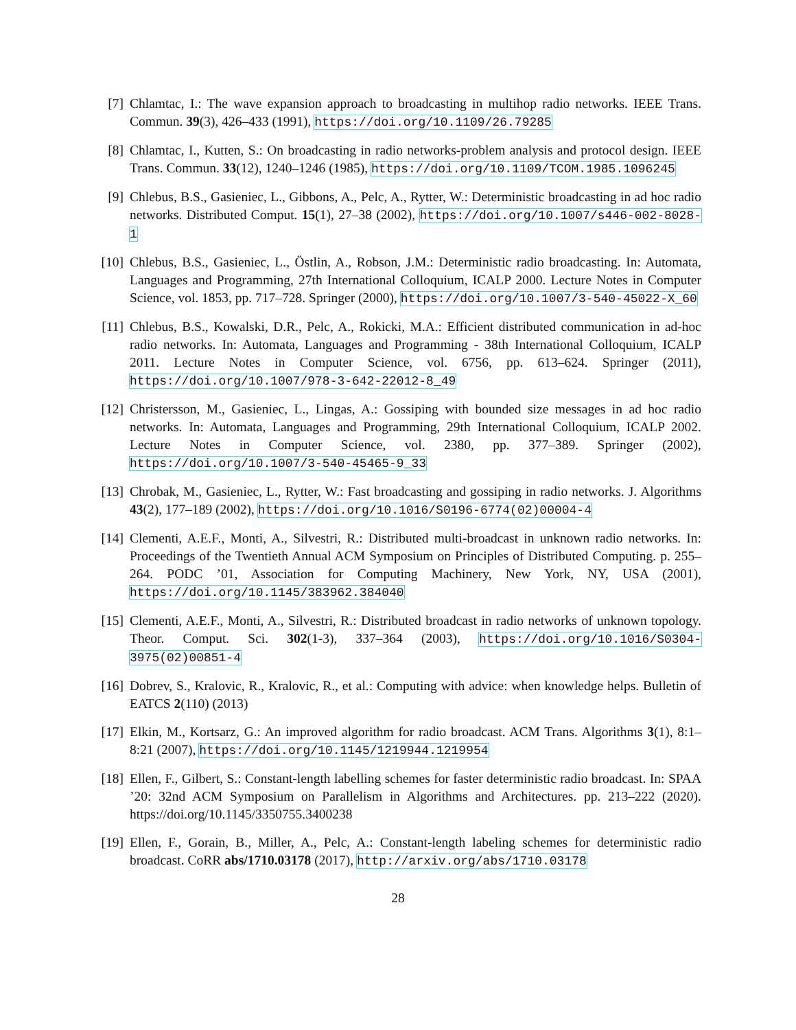[7] Chlamtac, I.: The wave expansion approach to broadcasting in multihop radio networks. IEEE Trans. Commun. 39(3), 426–433 (1991), https://doi.org/10.1109/26.79285
[8] Chlamtac, I., Kutten, S.: On broadcasting in radio networks-problem analysis and protocol design. IEEE Trans. Commun. 33(12), 1240–1246 (1985), https://doi.org/10.1109/TCOM.1985.1096245
[9] Chlebus, B.S., Gasieniec, L., Gibbons, A., Pelc, A., Rytter, W.: Deterministic broadcasting in ad hoc radio networks. Distributed Comput. 15(1), 27–38 (2002), https://doi.org/10.1007/s446-002-8028-1
[10]
Chlebus, B.S., Gasieniec, L., Östlin, A., Robson, J.M.: Deterministic radio broadcasting. In: Automata, Languages and Programming, 27th International Colloquium, ICALP 2000. Lecture Notes in Computer Science, vol. 1853, pp. 717–728. Springer (2000), https://doi.org/10.1007/3-540-45022-X_60
[11]
Chlebus, B.S., Kowalski, D.R., Pelc, A., Rokicki, M.A.: Efficient distributed communication in ad-hoc radio networks. In: Automata, Languages and Programming - 38th International Colloquium, ICALP 2011. Lecture Notes in Computer Science, vol. 6756, pp. 613–624. Springer (2011), https://doi.org/10.1007/978-3-642-22012-8_49
[12]
Christersson, M., Gasieniec, L., Lingas, A.: Gossiping with bounded size messages in ad hoc radio networks. In: Automata, Languages and Programming, 29th International Colloquium, ICALP 2002. Lecture Notes in Computer Science, vol. 2380, pp. 377–389. Springer (2002), https://doi.org/10.1007/3-540-45465-9_33
[13]
Chrobak, M., Gasieniec, L., Rytter, W.: Fast broadcasting and gossiping in radio networks. J. Algorithms 43(2), 177–189 (2002), https://doi.org/10.1016/S0196-6774(02)00004-4
[14]
Clementi, A.E.F., Monti, A., Silvestri, R.: Distributed multi-broadcast in unknown radio networks. In: Proceedings of the Twentieth Annual ACM Symposium on Principles of Distributed Computing. p. 255–264. PODC ’01, Association for Computing Machinery, New York, NY, USA (2001), https://doi.org/10.1145/383962.384040
[15]
Clementi, A.E.F., Monti, A., Silvestri, R.: Distributed broadcast in radio networks of unknown topology. Theor. Comput. Sci. 302(1-3), 337–364 (2003), https://doi.org/10.1016/S0304-3975(02)00851-4
[16]
Dobrev, S., Kralovic, R., Kralovic, R., et al.: Computing with advice: when knowledge helps. Bulletin of EATCS 2(110) (2013)
[17]
Elkin, M., Kortsarz, G.: An improved algorithm for radio broadcast. ACM Trans. Algorithms 3(1), 8:1–8:21 (2007), https://doi.org/10.1145/1219944.1219954
[18]
Ellen, F., Gilbert, S.: Constant-length labelling schemes for faster deterministic radio broadcast. In: SPAA ’20: 32nd ACM Symposium on Parallelism in Algorithms and Architectures. pp. 213–222 (2020). https://doi.org/10.1145/3350755.3400238
[19]
Ellen, F., Gorain, B., Miller, A., Pelc, A.: Constant-length labeling schemes for deterministic radio broadcast. CoRR abs/1710.03178 (2017), http://arxiv.org/abs/1710.03178
28